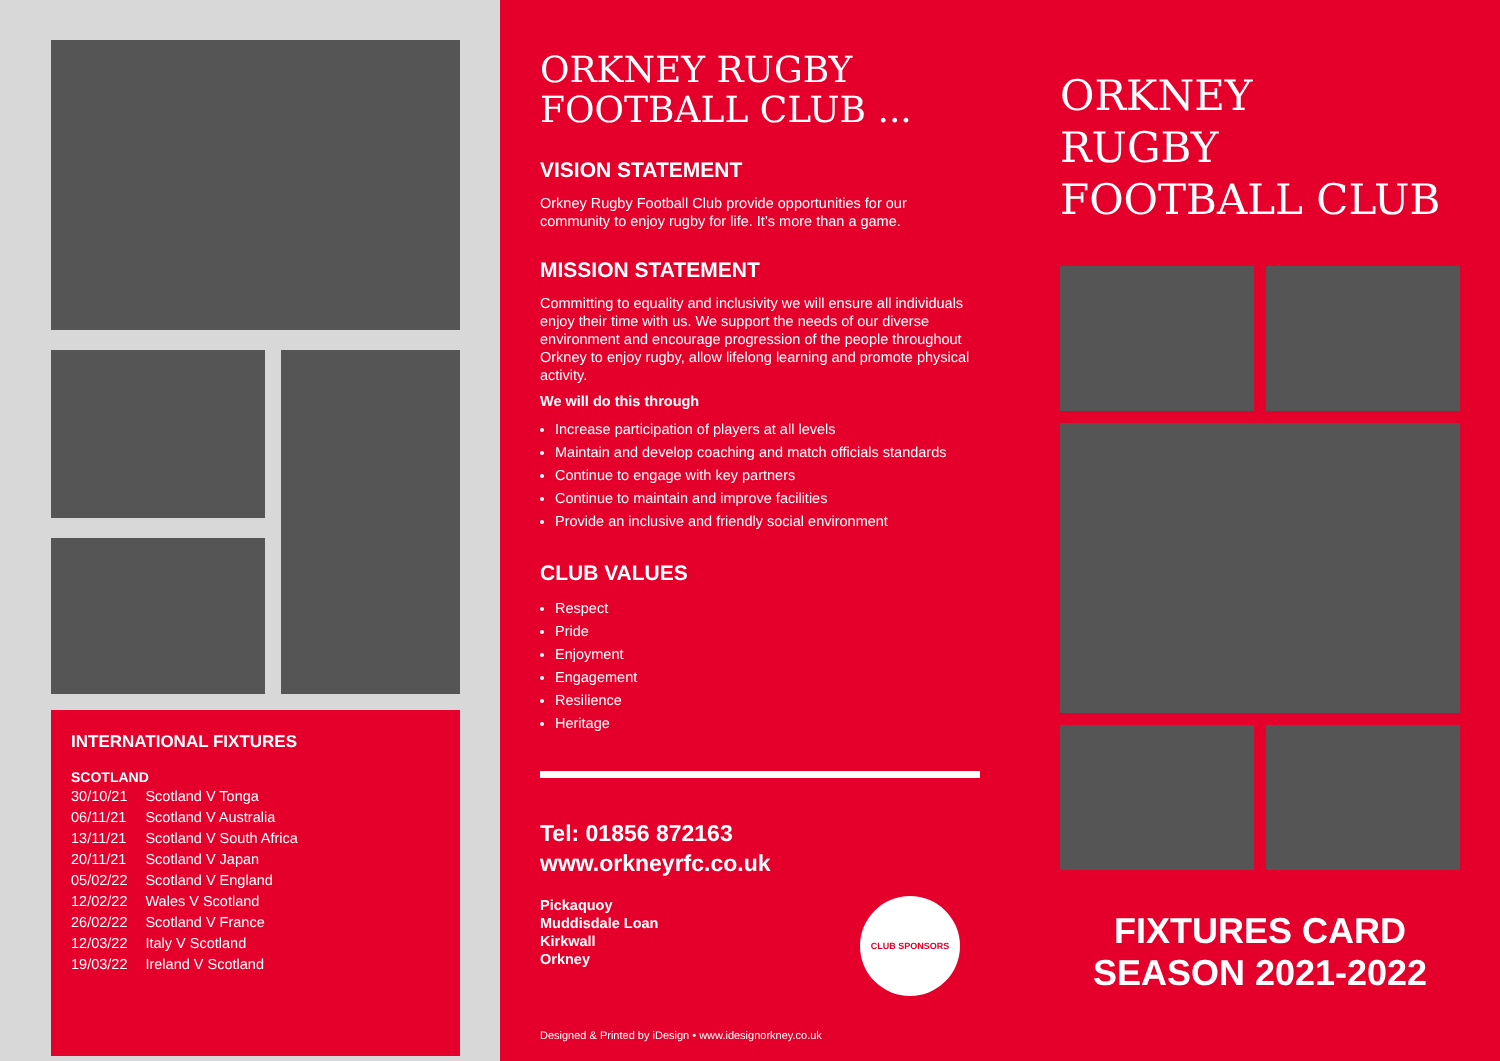INTERNATIONAL FIXTURES
SCOTLAND
| 30/10/21 | Scotland V Tonga |
| 06/11/21 | Scotland V Australia |
| 13/11/21 | Scotland V South Africa |
| 20/11/21 | Scotland V Japan |
| 05/02/22 | Scotland V England |
| 12/02/22 | Wales V Scotland |
| 26/02/22 | Scotland V France |
| 12/03/22 | Italy V Scotland |
| 19/03/22 | Ireland V Scotland |
ORKNEY RUGBY
FOOTBALL CLUB ...
VISION STATEMENT
Orkney Rugby Football Club provide opportunities for our community to enjoy rugby for life. It’s more than a game.
MISSION STATEMENT
Committing to equality and inclusivity we will ensure all individuals enjoy their time with us. We support the needs of our diverse environment and encourage progression of the people throughout Orkney to enjoy rugby, allow lifelong learning and promote physical activity.
We will do this through
Increase participation of players at all levels
Maintain and develop coaching and match officials standards
Continue to engage with key partners
Continue to maintain and improve facilities
Provide an inclusive and friendly social environment
CLUB VALUES
Respect
Pride
Enjoyment
Engagement
Resilience
Heritage
Tel: 01856 872163
www.orkneyrfc.co.uk
Pickaquoy
Muddisdale Loan
Kirkwall
Orkney
CLUB SPONSORS
Designed & Printed by iDesign • www.idesignorkney.co.uk
ORKNEY
RUGBY
FOOTBALL CLUB
FIXTURES CARD
SEASON 2021-2022